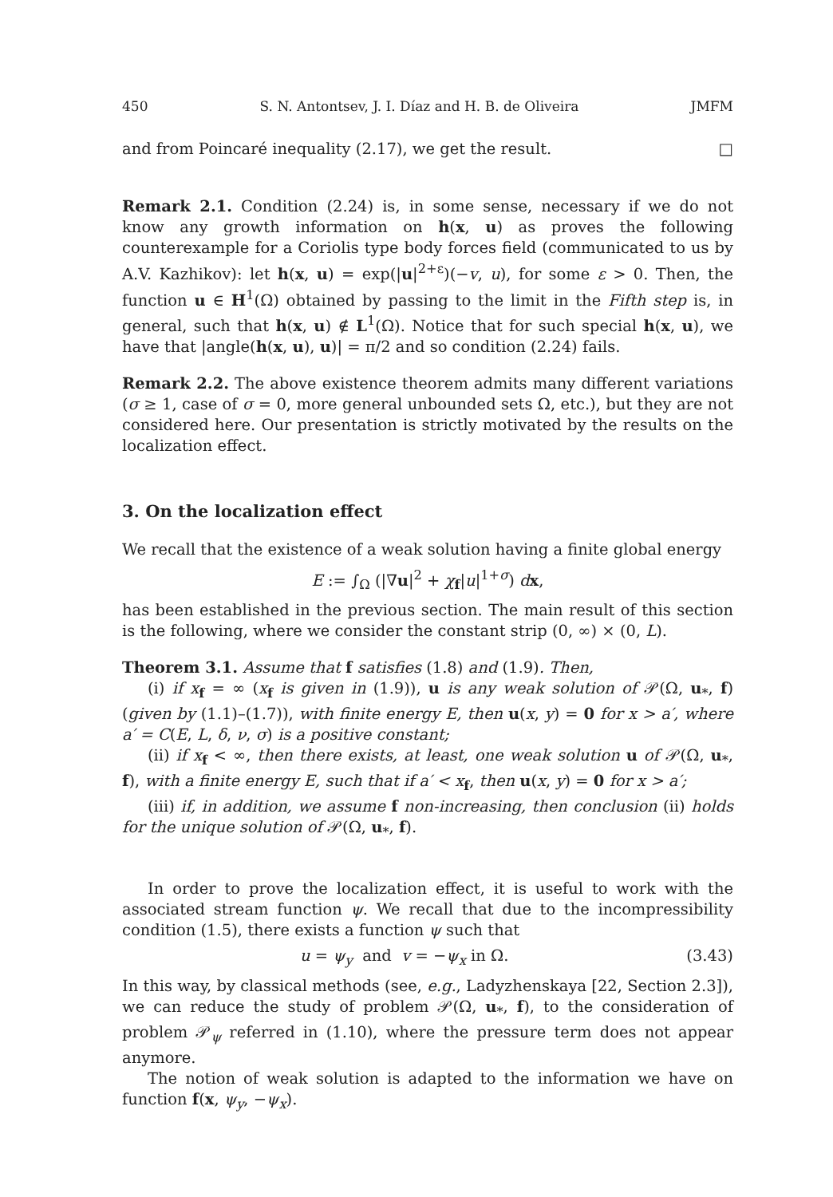450 S. N. Antontsev, J. I. Díaz and H. B. de Oliveira JMFM
and from Poincaré inequality (2.17), we get the result. □
Remark 2.1. Condition (2.24) is, in some sense, necessary if we do not know any growth information on h(x, u) as proves the following counterexample for a Coriolis type body forces field (communicated to us by A.V. Kazhikov): let h(x, u) = exp(|u|<sup>2+ε</sup>)(−v, u), for some ε > 0. Then, the function u ∈ H<sup>1</sup>(Ω) obtained by passing to the limit in the Fifth step is, in general, such that h(x, u) ∉ L<sup>1</sup>(Ω). Notice that for such special h(x, u), we have that |angle(h(x, u), u)| = π/2 and so condition (2.24) fails.
Remark 2.2. The above existence theorem admits many different variations (σ ≥ 1, case of σ = 0, more general unbounded sets Ω, etc.), but they are not considered here. Our presentation is strictly motivated by the results on the localization effect.
3. On the localization effect
We recall that the existence of a weak solution having a finite global energy
E := ∫<sub>Ω</sub> (|∇u|<sup>2</sup> + χ<sub>f</sub>|u|<sup>1+σ</sup>) dx,
has been established in the previous section. The main result of this section is the following, where we consider the constant strip (0, ∞) × (0, L).
Theorem 3.1. Assume that f satisfies (1.8) and (1.9). Then,
(i) if x<sub>f</sub> = ∞ (x<sub>f</sub> is given in (1.9)), u is any weak solution of 𝒫(Ω, u<sub>*</sub>, f) (given by (1.1)–(1.7)), with finite energy E, then u(x, y) = 0 for x > a′, where a′ = C(E, L, δ, ν, σ) is a positive constant;
(ii) if x<sub>f</sub> < ∞, then there exists, at least, one weak solution u of 𝒫(Ω, u<sub>*</sub>, f), with a finite energy E, such that if a′ < x<sub>f</sub>, then u(x, y) = 0 for x > a′;
(iii) if, in addition, we assume f non-increasing, then conclusion (ii) holds for the unique solution of 𝒫(Ω, u<sub>*</sub>, f).
In order to prove the localization effect, it is useful to work with the associated stream function ψ. We recall that due to the incompressibility condition (1.5), there exists a function ψ such that
u = ψ<sub>y</sub> and v = −ψ<sub>x</sub> in Ω. (3.43)
In this way, by classical methods (see, e.g., Ladyzhenskaya [22, Section 2.3]), we can reduce the study of problem 𝒫(Ω, u<sub>*</sub>, f), to the consideration of problem 𝒫<sub>ψ</sub> referred in (1.10), where the pressure term does not appear anymore.
The notion of weak solution is adapted to the information we have on function f(x, ψ<sub>y</sub>, −ψ<sub>x</sub>).